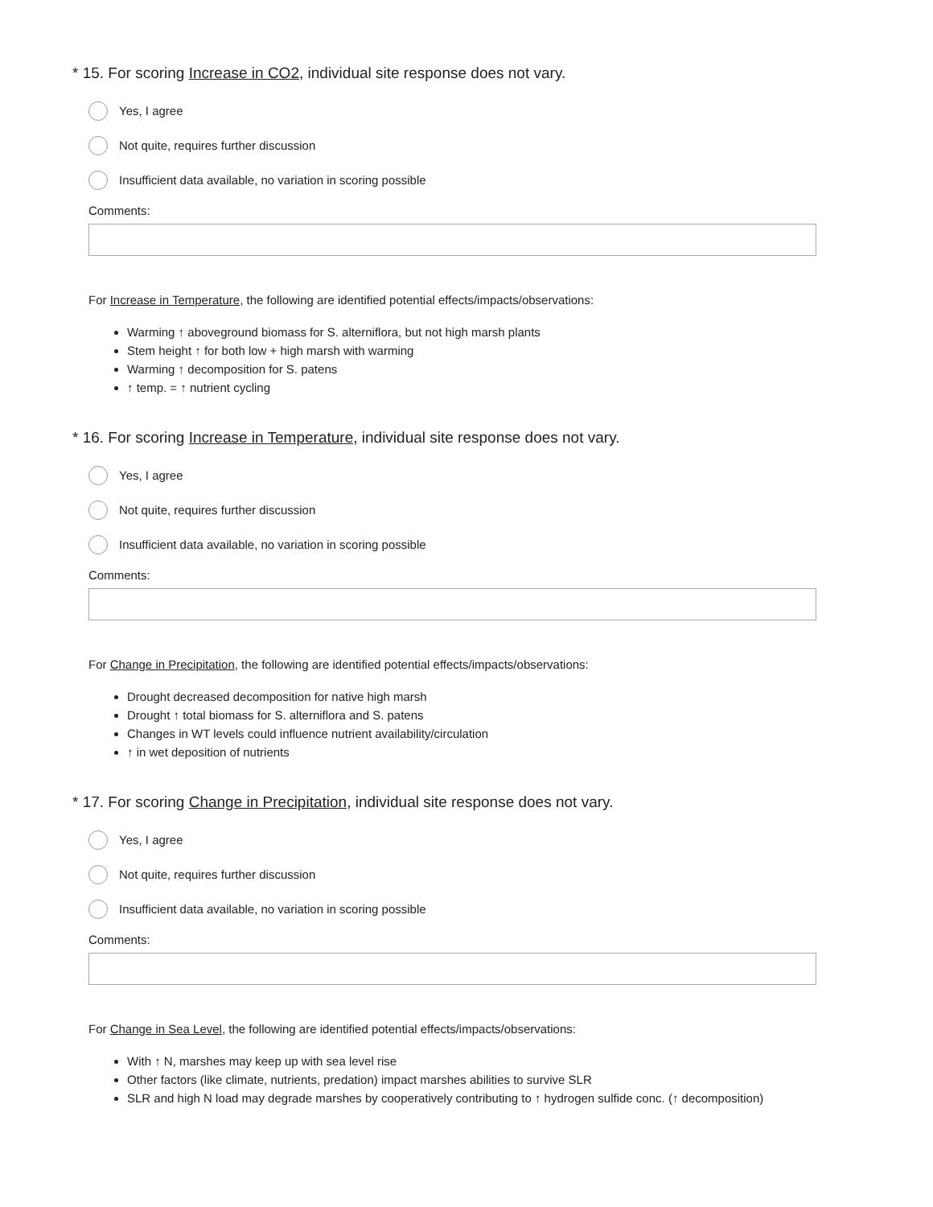* 15. For scoring Increase in CO2, individual site response does not vary.
Yes, I agree
Not quite, requires further discussion
Insufficient data available, no variation in scoring possible
Comments:
For Increase in Temperature, the following are identified potential effects/impacts/observations:
Warming ↑ aboveground biomass for S. alterniflora, but not high marsh plants
Stem height ↑ for both low + high marsh with warming
Warming ↑ decomposition for S. patens
↑ temp. = ↑ nutrient cycling
* 16. For scoring Increase in Temperature, individual site response does not vary.
Yes, I agree
Not quite, requires further discussion
Insufficient data available, no variation in scoring possible
Comments:
For Change in Precipitation, the following are identified potential effects/impacts/observations:
Drought decreased decomposition for native high marsh
Drought ↑ total biomass for S. alterniflora and S. patens
Changes in WT levels could influence nutrient availability/circulation
↑ in wet deposition of nutrients
* 17. For scoring Change in Precipitation, individual site response does not vary.
Yes, I agree
Not quite, requires further discussion
Insufficient data available, no variation in scoring possible
Comments:
For Change in Sea Level, the following are identified potential effects/impacts/observations:
With ↑ N, marshes may keep up with sea level rise
Other factors (like climate, nutrients, predation) impact marshes abilities to survive SLR
SLR and high N load may degrade marshes by cooperatively contributing to ↑ hydrogen sulfide conc. (↑ decomposition)